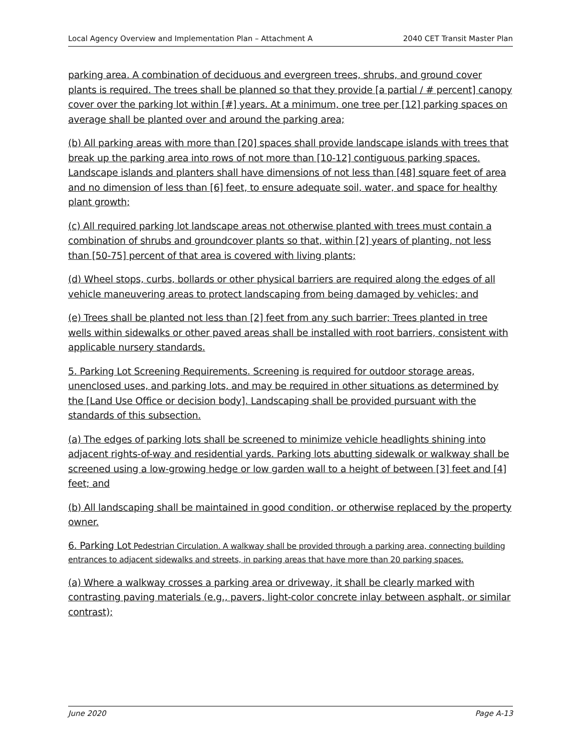Local Agency Overview and Implementation Plan – Attachment A 2040 CET Transit Master Plan
parking area. A combination of deciduous and evergreen trees, shrubs, and ground cover plants is required. The trees shall be planned so that they provide [a partial / # percent] canopy cover over the parking lot within [#] years. At a minimum, one tree per [12] parking spaces on average shall be planted over and around the parking area;
(b) All parking areas with more than [20] spaces shall provide landscape islands with trees that break up the parking area into rows of not more than [10-12] contiguous parking spaces. Landscape islands and planters shall have dimensions of not less than [48] square feet of area and no dimension of less than [6] feet, to ensure adequate soil, water, and space for healthy plant growth;
(c) All required parking lot landscape areas not otherwise planted with trees must contain a combination of shrubs and groundcover plants so that, within [2] years of planting, not less than [50-75] percent of that area is covered with living plants;
(d) Wheel stops, curbs, bollards or other physical barriers are required along the edges of all vehicle maneuvering areas to protect landscaping from being damaged by vehicles; and
(e) Trees shall be planted not less than [2] feet from any such barrier; Trees planted in tree wells within sidewalks or other paved areas shall be installed with root barriers, consistent with applicable nursery standards.
5. Parking Lot Screening Requirements. Screening is required for outdoor storage areas, unenclosed uses, and parking lots, and may be required in other situations as determined by the [Land Use Office or decision body]. Landscaping shall be provided pursuant with the standards of this subsection.
(a) The edges of parking lots shall be screened to minimize vehicle headlights shining into adjacent rights-of-way and residential yards. Parking lots abutting sidewalk or walkway shall be screened using a low-growing hedge or low garden wall to a height of between [3] feet and [4] feet; and
(b) All landscaping shall be maintained in good condition, or otherwise replaced by the property owner.
6. Parking Lot Pedestrian Circulation. A walkway shall be provided through a parking area, connecting building entrances to adjacent sidewalks and streets, in parking areas that have more than 20 parking spaces.
(a) Where a walkway crosses a parking area or driveway, it shall be clearly marked with contrasting paving materials (e.g., pavers, light-color concrete inlay between asphalt, or similar contrast);
June 2020 Page A-13